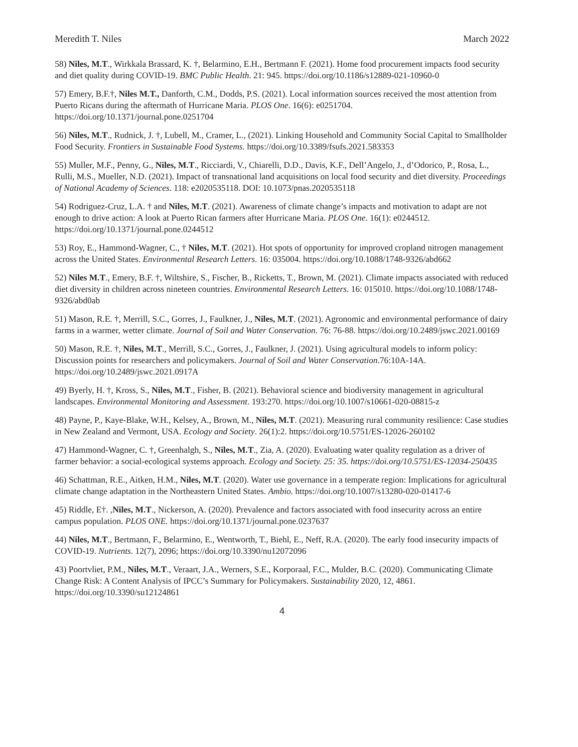Meredith T. Niles March 2022
58) Niles, M.T., Wirkkala Brassard, K. †, Belarmino, E.H., Bertmann F. (2021). Home food procurement impacts food security and diet quality during COVID-19. BMC Public Health. 21: 945. https://doi.org/10.1186/s12889-021-10960-0
57) Emery, B.F.†, Niles M.T., Danforth, C.M., Dodds, P.S. (2021). Local information sources received the most attention from Puerto Ricans during the aftermath of Hurricane Maria. PLOS One. 16(6): e0251704. https://doi.org/10.1371/journal.pone.0251704
56) Niles, M.T., Rudnick, J. †, Lubell, M., Cramer, L., (2021). Linking Household and Community Social Capital to Smallholder Food Security. Frontiers in Sustainable Food Systems. https://doi.org/10.3389/fsufs.2021.583353
55) Muller, M.F., Penny, G., Niles, M.T., Ricciardi, V., Chiarelli, D.D., Davis, K.F., Dell’Angelo, J., d’Odorico, P., Rosa, L., Rulli, M.S., Mueller, N.D. (2021). Impact of transnational land acquisitions on local food security and diet diversity. Proceedings of National Academy of Sciences. 118: e2020535118. DOI: 10.1073/pnas.2020535118
54) Rodriguez-Cruz, L.A. † and Niles, M.T. (2021). Awareness of climate change’s impacts and motivation to adapt are not enough to drive action: A look at Puerto Rican farmers after Hurricane Maria. PLOS One. 16(1): e0244512. https://doi.org/10.1371/journal.pone.0244512
53) Roy, E., Hammond-Wagner, C., † Niles, M.T. (2021). Hot spots of opportunity for improved cropland nitrogen management across the United States. Environmental Research Letters. 16: 035004. https://doi.org/10.1088/1748-9326/abd662
52) Niles M.T., Emery, B.F. †, Wiltshire, S., Fischer, B., Ricketts, T., Brown, M. (2021). Climate impacts associated with reduced diet diversity in children across nineteen countries. Environmental Research Letters. 16: 015010. https://doi.org/10.1088/1748-9326/abd0ab
51) Mason, R.E. †, Merrill, S.C., Gorres, J., Faulkner, J., Niles, M.T. (2021). Agronomic and environmental performance of dairy farms in a warmer, wetter climate. Journal of Soil and Water Conservation. 76: 76-88. https://doi.org/10.2489/jswc.2021.00169
50) Mason, R.E. †, Niles, M.T., Merrill, S.C., Gorres, J., Faulkner, J. (2021). Using agricultural models to inform policy: Discussion points for researchers and policymakers. Journal of Soil and Water Conservation.76:10A-14A. https://doi.org/10.2489/jswc.2021.0917A
49) Byerly, H. †, Kross, S., Niles, M.T., Fisher, B. (2021). Behavioral science and biodiversity management in agricultural landscapes. Environmental Monitoring and Assessment. 193:270. https://doi.org/10.1007/s10661-020-08815-z
48) Payne, P., Kaye-Blake, W.H., Kelsey, A., Brown, M., Niles, M.T. (2021). Measuring rural community resilience: Case studies in New Zealand and Vermont, USA. Ecology and Society. 26(1):2. https://doi.org/10.5751/ES-12026-260102
47) Hammond-Wagner, C. †, Greenhalgh, S., Niles, M.T., Zia, A. (2020). Evaluating water quality regulation as a driver of farmer behavior: a social-ecological systems approach. Ecology and Society. 25: 35. https://doi.org/10.5751/ES-12034-250435
46) Schattman, R.E., Aitken, H.M., Niles, M.T. (2020). Water use governance in a temperate region: Implications for agricultural climate change adaptation in the Northeastern United States. Ambio. https://doi.org/10.1007/s13280-020-01417-6
45) Riddle, E†. ,Niles, M.T., Nickerson, A. (2020). Prevalence and factors associated with food insecurity across an entire campus population. PLOS ONE. https://doi.org/10.1371/journal.pone.0237637
44) Niles, M.T., Bertmann, F., Belarmino, E., Wentworth, T., Biehl, E., Neff, R.A. (2020). The early food insecurity impacts of COVID-19. Nutrients. 12(7), 2096; https://doi.org/10.3390/nu12072096
43) Poortvliet, P.M., Niles, M.T., Veraart, J.A., Werners, S.E., Korporaal, F.C., Mulder, B.C. (2020). Communicating Climate Change Risk: A Content Analysis of IPCC’s Summary for Policymakers. Sustainability 2020, 12, 4861. https://doi.org/10.3390/su12124861
4